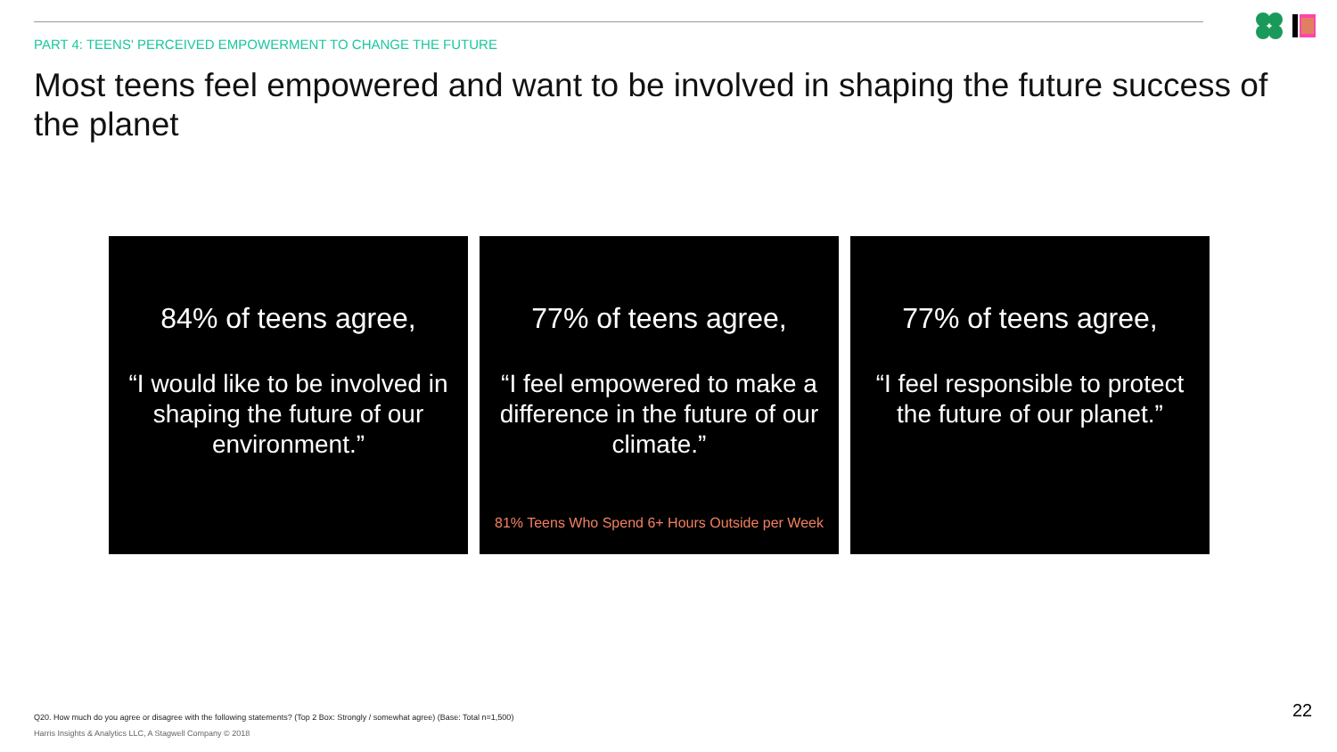PART 4: TEENS' PERCEIVED EMPOWERMENT TO CHANGE THE FUTURE
Most teens feel empowered and want to be involved in shaping the future success of the planet
84% of teens agree,
“I would like to be involved in shaping the future of our environment.”
77% of teens agree,
“I feel empowered to make a difference in the future of our climate.”
81% Teens Who Spend 6+ Hours Outside per Week
77% of teens agree,
“I feel responsible to protect the future of our planet.”
Q20. How much do you agree or disagree with the following statements? (Top 2 Box: Strongly / somewhat agree) (Base: Total n=1,500)
Harris Insights & Analytics LLC, A Stagwell Company © 2018
22